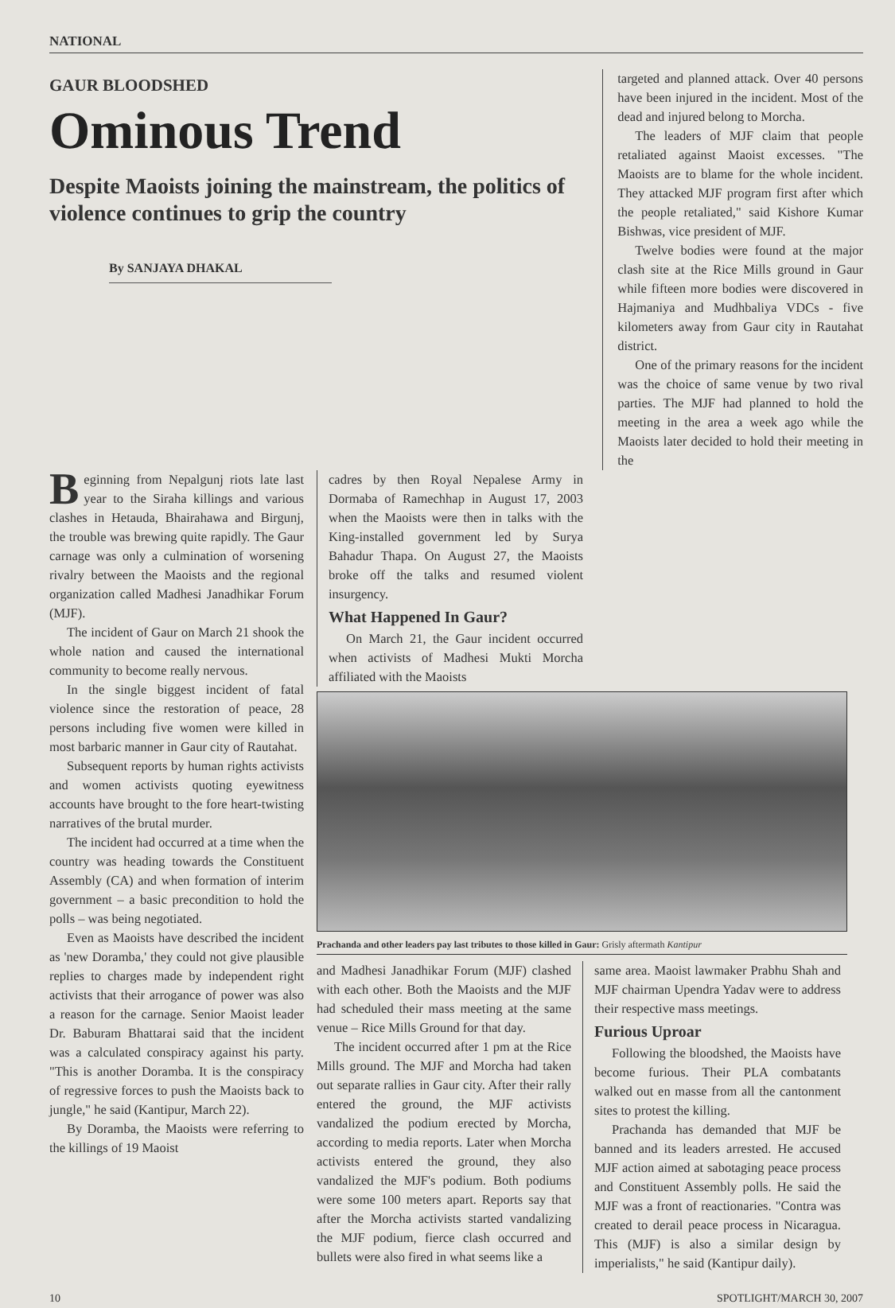NATIONAL
GAUR BLOODSHED
Ominous Trend
Despite Maoists joining the mainstream, the politics of violence continues to grip the country
By SANJAYA DHAKAL
targeted and planned attack. Over 40 persons have been injured in the incident. Most of the dead and injured belong to Morcha.
The leaders of MJF claim that people retaliated against Maoist excesses. "The Maoists are to blame for the whole incident. They attacked MJF program first after which the people retaliated," said Kishore Kumar Bishwas, vice president of MJF.
Twelve bodies were found at the major clash site at the Rice Mills ground in Gaur while fifteen more bodies were discovered in Hajmaniya and Mudhbaliya VDCs - five kilometers away from Gaur city in Rautahat district.
One of the primary reasons for the incident was the choice of same venue by two rival parties. The MJF had planned to hold the meeting in the area a week ago while the Maoists later decided to hold their meeting in the
Beginning from Nepalgunj riots late last year to the Siraha killings and various clashes in Hetauda, Bhairahawa and Birgunj, the trouble was brewing quite rapidly. The Gaur carnage was only a culmination of worsening rivalry between the Maoists and the regional organization called Madhesi Janadhikar Forum (MJF).
The incident of Gaur on March 21 shook the whole nation and caused the international community to become really nervous.
In the single biggest incident of fatal violence since the restoration of peace, 28 persons including five women were killed in most barbaric manner in Gaur city of Rautahat.
Subsequent reports by human rights activists and women activists quoting eyewitness accounts have brought to the fore heart-twisting narratives of the brutal murder.
The incident had occurred at a time when the country was heading towards the Constituent Assembly (CA) and when formation of interim government – a basic precondition to hold the polls – was being negotiated.
Even as Maoists have described the incident as 'new Doramba,' they could not give plausible replies to charges made by independent right activists that their arrogance of power was also a reason for the carnage. Senior Maoist leader Dr. Baburam Bhattarai said that the incident was a calculated conspiracy against his party. "This is another Doramba. It is the conspiracy of regressive forces to push the Maoists back to jungle," he said (Kantipur, March 22).
By Doramba, the Maoists were referring to the killings of 19 Maoist
cadres by then Royal Nepalese Army in Dormaba of Ramechhap in August 17, 2003 when the Maoists were then in talks with the King-installed government led by Surya Bahadur Thapa. On August 27, the Maoists broke off the talks and resumed violent insurgency.
What Happened In Gaur?
On March 21, the Gaur incident occurred when activists of Madhesi Mukti Morcha affiliated with the Maoists
Prachanda and other leaders pay last tributes to those killed in Gaur: Grisly aftermath Kantipur
and Madhesi Janadhikar Forum (MJF) clashed with each other. Both the Maoists and the MJF had scheduled their mass meeting at the same venue – Rice Mills Ground for that day.
The incident occurred after 1 pm at the Rice Mills ground. The MJF and Morcha had taken out separate rallies in Gaur city. After their rally entered the ground, the MJF activists vandalized the podium erected by Morcha, according to media reports. Later when Morcha activists entered the ground, they also vandalized the MJF's podium. Both podiums were some 100 meters apart. Reports say that after the Morcha activists started vandalizing the MJF podium, fierce clash occurred and bullets were also fired in what seems like a
same area. Maoist lawmaker Prabhu Shah and MJF chairman Upendra Yadav were to address their respective mass meetings.
Furious Uproar
Following the bloodshed, the Maoists have become furious. Their PLA combatants walked out en masse from all the cantonment sites to protest the killing.
Prachanda has demanded that MJF be banned and its leaders arrested. He accused MJF action aimed at sabotaging peace process and Constituent Assembly polls. He said the MJF was a front of reactionaries. "Contra was created to derail peace process in Nicaragua. This (MJF) is also a similar design by imperialists," he said (Kantipur daily).
10 SPOTLIGHT/MARCH 30, 2007